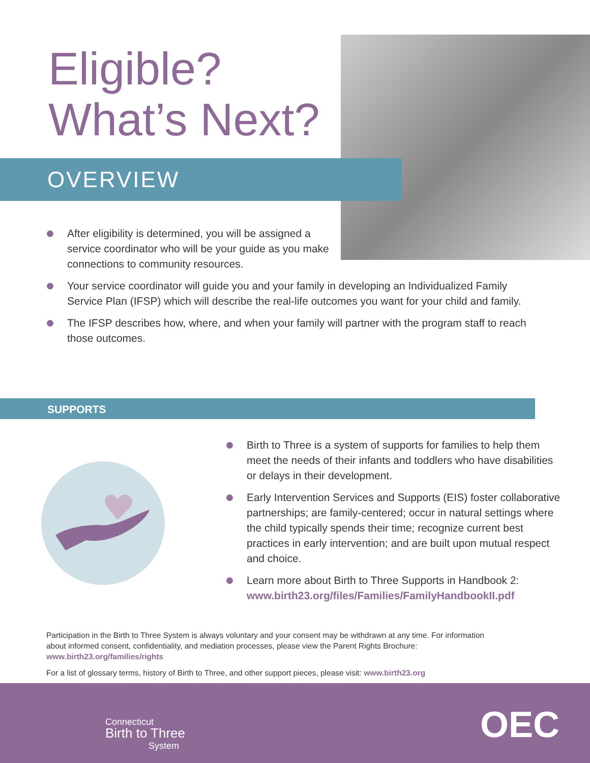Eligible?
What’s Next?
OVERVIEW
After eligibility is determined, you will be assigned a service coordinator who will be your guide as you make connections to community resources.
Your service coordinator will guide you and your family in developing an Individualized Family Service Plan (IFSP) which will describe the real-life outcomes you want for your child and family.
The IFSP describes how, where, and when your family will partner with the program staff to reach those outcomes.
SUPPORTS
Birth to Three is a system of supports for families to help them meet the needs of their infants and toddlers who have disabilities or delays in their development.
Early Intervention Services and Supports (EIS) foster collaborative partnerships; are family-centered; occur in natural settings where the child typically spends their time; recognize current best practices in early intervention; and are built upon mutual respect and choice.
Learn more about Birth to Three Supports in Handbook 2: www.birth23.org/files/Families/FamilyHandbookII.pdf
Participation in the Birth to Three System is always voluntary and your consent may be withdrawn at any time. For information about informed consent, confidentiality, and mediation processes, please view the Parent Rights Brochure: www.birth23.org/families/rights
For a list of glossary terms, history of Birth to Three, and other support pieces, please visit: www.birth23.org
Connecticut
Birth to Three
System
OEC